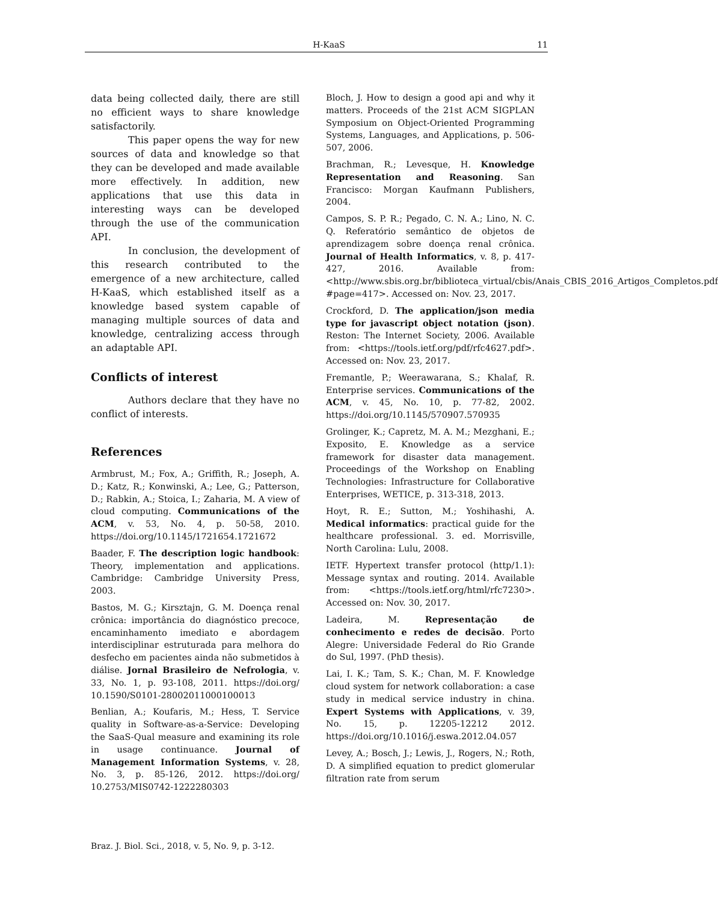H-KaaS 11
data being collected daily, there are still no efficient ways to share knowledge satisfactorily.
This paper opens the way for new sources of data and knowledge so that they can be developed and made available more effectively. In addition, new applications that use this data in interesting ways can be developed through the use of the communication API.
In conclusion, the development of this research contributed to the emergence of a new architecture, called H-KaaS, which established itself as a knowledge based system capable of managing multiple sources of data and knowledge, centralizing access through an adaptable API.
Conflicts of interest
Authors declare that they have no conflict of interests.
References
Armbrust, M.; Fox, A.; Griffith, R.; Joseph, A. D.; Katz, R.; Konwinski, A.; Lee, G.; Patterson, D.; Rabkin, A.; Stoica, I.; Zaharia, M. A view of cloud computing. Communications of the ACM, v. 53, No. 4, p. 50-58, 2010. https://doi.org/10.1145/1721654.1721672
Baader, F. The description logic handbook: Theory, implementation and applications. Cambridge: Cambridge University Press, 2003.
Bastos, M. G.; Kirsztajn, G. M. Doença renal crônica: importância do diagnóstico precoce, encaminhamento imediato e abordagem interdisciplinar estruturada para melhora do desfecho em pacientes ainda não submetidos à diálise. Jornal Brasileiro de Nefrologia, v. 33, No. 1, p. 93-108, 2011. https://doi.org/ 10.1590/S0101-28002011000100013
Benlian, A.; Koufaris, M.; Hess, T. Service quality in Software-as-a-Service: Developing the SaaS-Qual measure and examining its role in usage continuance. Journal of Management Information Systems, v. 28, No. 3, p. 85-126, 2012. https://doi.org/ 10.2753/MIS0742-1222280303
Bloch, J. How to design a good api and why it matters. Proceeds of the 21st ACM SIGPLAN Symposium on Object-Oriented Programming Systems, Languages, and Applications, p. 506-507, 2006.
Brachman, R.; Levesque, H. Knowledge Representation and Reasoning. San Francisco: Morgan Kaufmann Publishers, 2004.
Campos, S. P. R.; Pegado, C. N. A.; Lino, N. C. Q. Referatório semântico de objetos de aprendizagem sobre doença renal crônica. Journal of Health Informatics, v. 8, p. 417-427, 2016. Available from: <http://www.sbis.org.br/biblioteca_virtual/cbis/Anais_CBIS_2016_Artigos_Completos.pdf #page=417>. Accessed on: Nov. 23, 2017.
Crockford, D. The application/json media type for javascript object notation (json). Reston: The Internet Society, 2006. Available from: <https://tools.ietf.org/pdf/rfc4627.pdf>. Accessed on: Nov. 23, 2017.
Fremantle, P.; Weerawarana, S.; Khalaf, R. Enterprise services. Communications of the ACM, v. 45, No. 10, p. 77-82, 2002. https://doi.org/10.1145/570907.570935
Grolinger, K.; Capretz, M. A. M.; Mezghani, E.; Exposito, E. Knowledge as a service framework for disaster data management. Proceedings of the Workshop on Enabling Technologies: Infrastructure for Collaborative Enterprises, WETICE, p. 313-318, 2013.
Hoyt, R. E.; Sutton, M.; Yoshihashi, A. Medical informatics: practical guide for the healthcare professional. 3. ed. Morrisville, North Carolina: Lulu, 2008.
IETF. Hypertext transfer protocol (http/1.1): Message syntax and routing. 2014. Available from: <https://tools.ietf.org/html/rfc7230>. Accessed on: Nov. 30, 2017.
Ladeira, M. Representação de conhecimento e redes de decisão. Porto Alegre: Universidade Federal do Rio Grande do Sul, 1997. (PhD thesis).
Lai, I. K.; Tam, S. K.; Chan, M. F. Knowledge cloud system for network collaboration: a case study in medical service industry in china. Expert Systems with Applications, v. 39, No. 15, p. 12205-12212 2012. https://doi.org/10.1016/j.eswa.2012.04.057
Levey, A.; Bosch, J.; Lewis, J., Rogers, N.; Roth, D. A simplified equation to predict glomerular filtration rate from serum
Braz. J. Biol. Sci., 2018, v. 5, No. 9, p. 3-12.